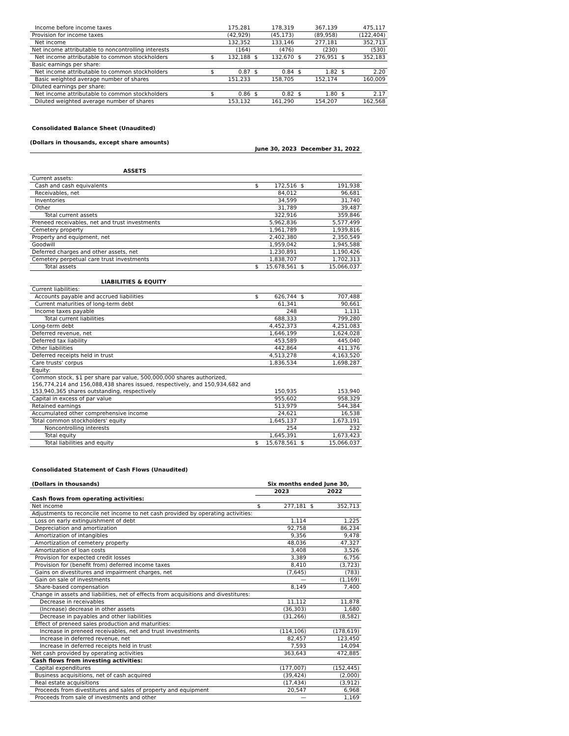| Income before income taxes | | 175,281 | | 178,319 | | 367,139 | | 475,117 |
| Provision for income taxes | | (42,929) | | (45,173) | | (89,958) | | (122,404) |
| Net income | | 132,352 | | 133,146 | | 277,181 | | 352,713 |
| Net income attributable to noncontrolling interests | | (164) | | (476) | | (230) | | (530) |
| Net income attributable to common stockholders | $ | 132,188 | $ | 132,670 | $ | 276,951 | $ | 352,183 |
| Basic earnings per share: | | | | | | | | |
| Net income attributable to common stockholders | $ | 0.87 | $ | 0.84 | $ | 1.82 | $ | 2.20 |
| Basic weighted average number of shares | | 151,233 | | 158,705 | | 152,174 | | 160,009 |
| Diluted earnings per share: | | | | | | | | |
| Net income attributable to common stockholders | $ | 0.86 | $ | 0.82 | $ | 1.80 | $ | 2.17 |
| Diluted weighted average number of shares | | 153,132 | | 161,290 | | 154,207 | | 162,568 |
Consolidated Balance Sheet (Unaudited)
(Dollars in thousands, except share amounts)
| | June 30, 2023 | | December 31, 2022 | |
| ASSETS | | | | |
| Current assets: | | | | |
| Cash and cash equivalents | $ | 172,516 | $ | 191,938 |
| Receivables, net | | 84,012 | | 96,681 |
| Inventories | | 34,599 | | 31,740 |
| Other | | 31,789 | | 39,487 |
| Total current assets | | 322,916 | | 359,846 |
| Preneed receivables, net and trust investments | | 5,962,836 | | 5,577,499 |
| Cemetery property | | 1,961,789 | | 1,939,816 |
| Property and equipment, net | | 2,402,380 | | 2,350,549 |
| Goodwill | | 1,959,042 | | 1,945,588 |
| Deferred charges and other assets, net | | 1,230,891 | | 1,190,426 |
| Cemetery perpetual care trust investments | | 1,838,707 | | 1,702,313 |
| Total assets | $ | 15,678,561 | $ | 15,066,037 |
| LIABILITIES & EQUITY | | | | |
| Current liabilities: | | | | |
| Accounts payable and accrued liabilities | $ | 626,744 | $ | 707,488 |
| Current maturities of long-term debt | | 61,341 | | 90,661 |
| Income taxes payable | | 248 | | 1,131 |
| Total current liabilities | | 688,333 | | 799,280 |
| Long-term debt | | 4,452,373 | | 4,251,083 |
| Deferred revenue, net | | 1,646,199 | | 1,624,028 |
| Deferred tax liability | | 453,589 | | 445,040 |
| Other liabilities | | 442,864 | | 411,376 |
| Deferred receipts held in trust | | 4,513,278 | | 4,163,520 |
| Care trusts' corpus | | 1,836,534 | | 1,698,287 |
| Equity: | | | | |
| Common stock, $1 per share par value, 500,000,000 shares authorized, 156,774,214 and 156,088,438 shares issued, respectively, and 150,934,682 and 153,940,365 shares outstanding, respectively | | 150,935 | | 153,940 |
| Capital in excess of par value | | 955,602 | | 958,329 |
| Retained earnings | | 513,979 | | 544,384 |
| Accumulated other comprehensive income | | 24,621 | | 16,538 |
| Total common stockholders' equity | | 1,645,137 | | 1,673,191 |
| Noncontrolling interests | | 254 | | 232 |
| Total equity | | 1,645,391 | | 1,673,423 |
| Total liabilities and equity | $ | 15,678,561 | $ | 15,066,037 |
Consolidated Statement of Cash Flows (Unaudited)
| (Dollars in thousands) | Six months ended June 30, | | | |
| --- | --- | --- | --- | --- |
| | 2023 | | 2022 | |
| Cash flows from operating activities: | | | | |
| Net income | $ | 277,181 | $ | 352,713 |
| Adjustments to reconcile net income to net cash provided by operating activities: | | | | |
| Loss on early extinguishment of debt | | 1,114 | | 1,225 |
| Depreciation and amortization | | 92,758 | | 86,234 |
| Amortization of intangibles | | 9,356 | | 9,478 |
| Amortization of cemetery property | | 48,036 | | 47,327 |
| Amortization of loan costs | | 3,408 | | 3,526 |
| Provision for expected credit losses | | 3,389 | | 6,756 |
| Provision for (benefit from) deferred income taxes | | 8,410 | | (3,723) |
| Gains on divestitures and impairment charges, net | | (7,645) | | (783) |
| Gain on sale of investments | | — | | (1,169) |
| Share-based compensation | | 8,149 | | 7,400 |
| Change in assets and liabilities, net of effects from acquisitions and divestitures: | | | | |
| Decrease in receivables | | 11,112 | | 11,878 |
| (Increase) decrease in other assets | | (36,303) | | 1,680 |
| Decrease in payables and other liabilities | | (31,266) | | (8,582) |
| Effect of preneed sales production and maturities: | | | | |
| Increase in preneed receivables, net and trust investments | | (114,106) | | (178,619) |
| Increase in deferred revenue, net | | 82,457 | | 123,450 |
| Increase in deferred receipts held in trust | | 7,593 | | 14,094 |
| Net cash provided by operating activities | | 363,643 | | 472,885 |
| Cash flows from investing activities: | | | | |
| Capital expenditures | | (177,007) | | (152,445) |
| Business acquisitions, net of cash acquired | | (39,424) | | (2,000) |
| Real estate acquisitions | | (17,434) | | (3,912) |
| Proceeds from divestitures and sales of property and equipment | | 20,547 | | 6,968 |
| Proceeds from sale of investments and other | | — | | 1,169 |